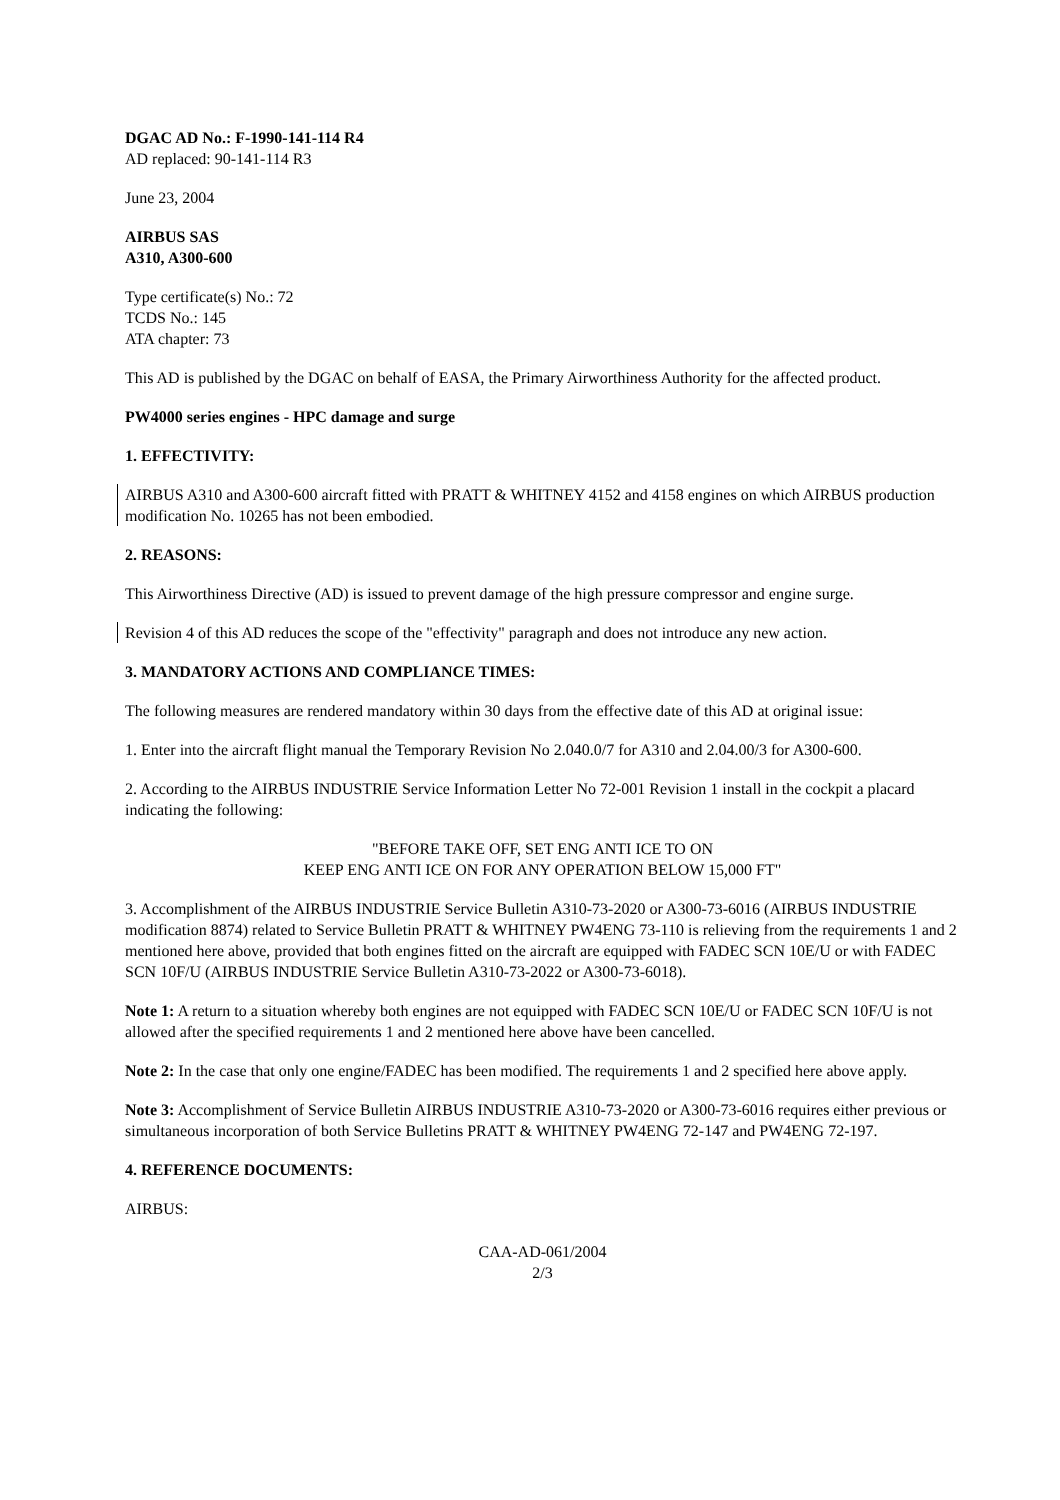DGAC AD No.: F-1990-141-114 R4
AD replaced: 90-141-114 R3
June 23, 2004
AIRBUS SAS
A310, A300-600
Type certificate(s) No.: 72
TCDS No.: 145
ATA chapter: 73
This AD is published by the DGAC on behalf of EASA, the Primary Airworthiness Authority for the affected product.
PW4000 series engines - HPC damage and surge
1. EFFECTIVITY:
AIRBUS A310 and A300-600 aircraft fitted with PRATT & WHITNEY 4152 and 4158 engines on which AIRBUS production modification No. 10265 has not been embodied.
2. REASONS:
This Airworthiness Directive (AD) is issued to prevent damage of the high pressure compressor and engine surge.
Revision 4 of this AD reduces the scope of the "effectivity" paragraph and does not introduce any new action.
3. MANDATORY ACTIONS AND COMPLIANCE TIMES:
The following measures are rendered mandatory within 30 days from the effective date of this AD at original issue:
1. Enter into the aircraft flight manual the Temporary Revision No 2.040.0/7 for A310 and 2.04.00/3 for A300-600.
2. According to the AIRBUS INDUSTRIE Service Information Letter No 72-001 Revision 1 install in the cockpit a placard indicating the following:
"BEFORE TAKE OFF, SET ENG ANTI ICE TO ON
KEEP ENG ANTI ICE ON FOR ANY OPERATION BELOW 15,000 FT"
3. Accomplishment of the AIRBUS INDUSTRIE Service Bulletin A310-73-2020 or A300-73-6016 (AIRBUS INDUSTRIE modification 8874) related to Service Bulletin PRATT & WHITNEY PW4ENG 73-110 is relieving from the requirements 1 and 2 mentioned here above, provided that both engines fitted on the aircraft are equipped with FADEC SCN 10E/U or with FADEC SCN 10F/U (AIRBUS INDUSTRIE Service Bulletin A310-73-2022 or A300-73-6018).
Note 1: A return to a situation whereby both engines are not equipped with FADEC SCN 10E/U or FADEC SCN 10F/U is not allowed after the specified requirements 1 and 2 mentioned here above have been cancelled.
Note 2: In the case that only one engine/FADEC has been modified. The requirements 1 and 2 specified here above apply.
Note 3: Accomplishment of Service Bulletin AIRBUS INDUSTRIE A310-73-2020 or A300-73-6016 requires either previous or simultaneous incorporation of both Service Bulletins PRATT & WHITNEY PW4ENG 72-147 and PW4ENG 72-197.
4. REFERENCE DOCUMENTS:
AIRBUS:
CAA-AD-061/2004
2/3